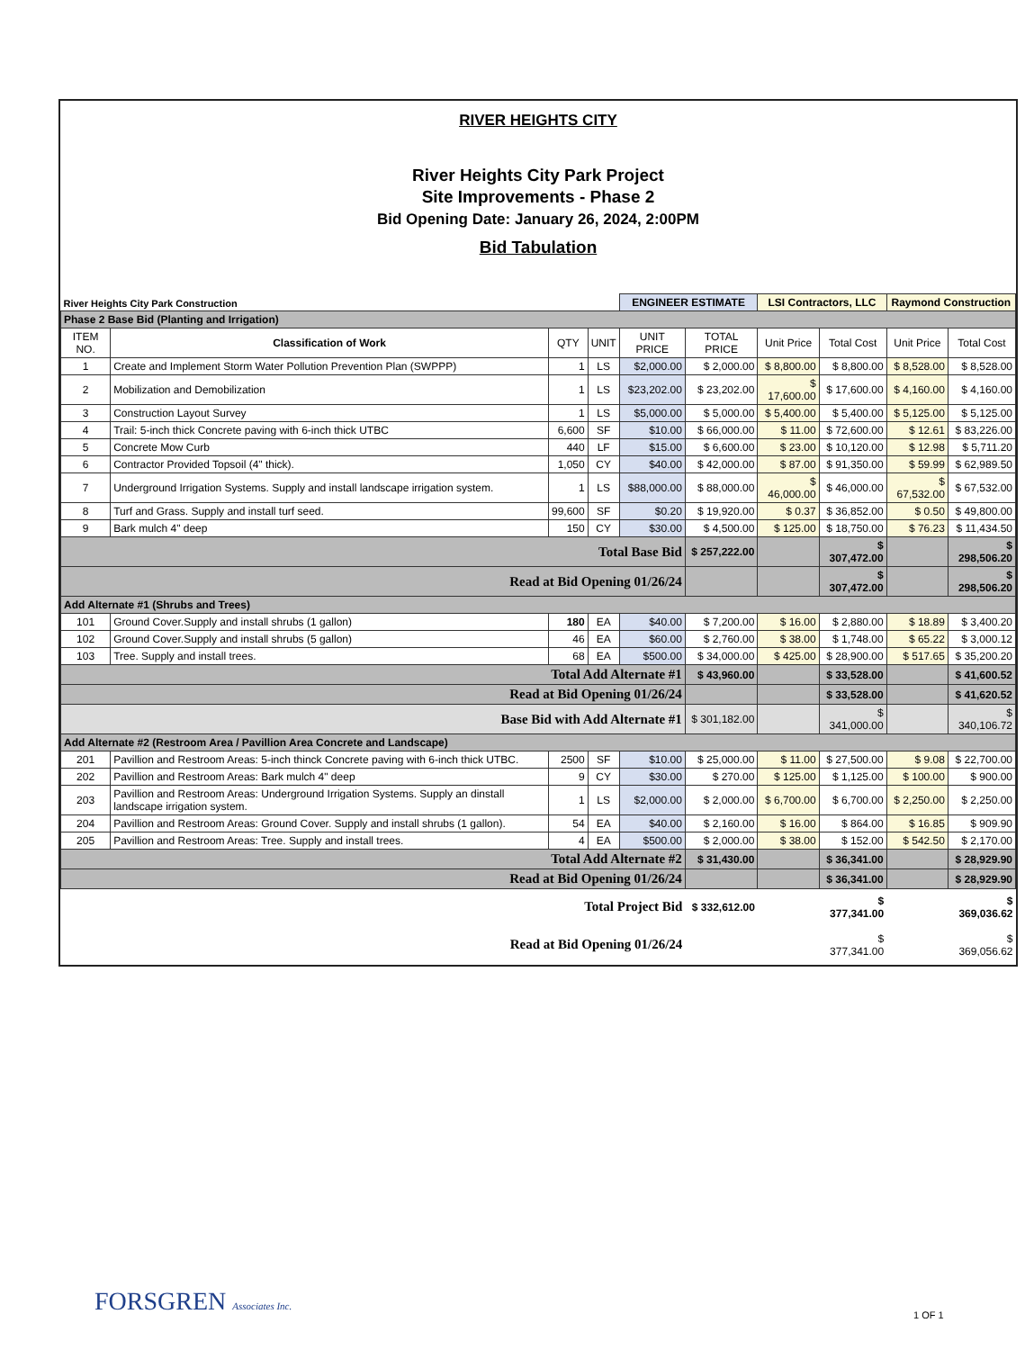RIVER HEIGHTS CITY
River Heights City Park Project
Site Improvements - Phase 2
Bid Opening Date: January 26, 2024, 2:00PM
Bid Tabulation
| River Heights City Park Construction | | | | ENGINEER ESTIMATE | | LSI Contractors, LLC | | Raymond Construction | |
| Phase 2 Base Bid (Planting and Irrigation) | | | | | | | | | |
| ITEM NO. | Classification of Work | QTY | UNIT | UNIT PRICE | TOTAL PRICE | Unit Price | Total Cost | Unit Price | Total Cost |
| 1 | Create and Implement Storm Water Pollution Prevention Plan (SWPPP) | 1 | LS | $2,000.00 | $ 2,000.00 | $ 8,800.00 | $ 8,800.00 | $ 8,528.00 | $ 8,528.00 |
| 2 | Mobilization and Demobilization | 1 | LS | $23,202.00 | $ 23,202.00 | $ 17,600.00 | $ 17,600.00 | $ 4,160.00 | $ 4,160.00 |
| 3 | Construction Layout Survey | 1 | LS | $5,000.00 | $ 5,000.00 | $ 5,400.00 | $ 5,400.00 | $ 5,125.00 | $ 5,125.00 |
| 4 | Trail: 5-inch thick Concrete paving with 6-inch thick UTBC | 6,600 | SF | $10.00 | $ 66,000.00 | $ 11.00 | $ 72,600.00 | $ 12.61 | $ 83,226.00 |
| 5 | Concrete Mow Curb | 440 | LF | $15.00 | $ 6,600.00 | $ 23.00 | $ 10,120.00 | $ 12.98 | $ 5,711.20 |
| 6 | Contractor Provided Topsoil (4" thick). | 1,050 | CY | $40.00 | $ 42,000.00 | $ 87.00 | $ 91,350.00 | $ 59.99 | $ 62,989.50 |
| 7 | Underground Irrigation Systems. Supply and install landscape irrigation system. | 1 | LS | $88,000.00 | $ 88,000.00 | $ 46,000.00 | $ 46,000.00 | $ 67,532.00 | $ 67,532.00 |
| 8 | Turf and Grass. Supply and install turf seed. | 99,600 | SF | $0.20 | $ 19,920.00 | $ 0.37 | $ 36,852.00 | $ 0.50 | $ 49,800.00 |
| 9 | Bark mulch 4" deep | 150 | CY | $30.00 | $ 4,500.00 | $ 125.00 | $ 18,750.00 | $ 76.23 | $ 11,434.50 |
| Total Base Bid | | | | | $ 257,222.00 | | $ 307,472.00 | | $ 298,506.20 |
| Read at Bid Opening 01/26/24 | | | | | | | $ 307,472.00 | | $ 298,506.20 |
| Add Alternate #1 (Shrubs and Trees) | | | | | | | | | |
| 101 | Ground Cover.Supply and install shrubs (1 gallon) | 180 | EA | $40.00 | $ 7,200.00 | $ 16.00 | $ 2,880.00 | $ 18.89 | $ 3,400.20 |
| 102 | Ground Cover.Supply and install shrubs (5 gallon) | 46 | EA | $60.00 | $ 2,760.00 | $ 38.00 | $ 1,748.00 | $ 65.22 | $ 3,000.12 |
| 103 | Tree. Supply and install trees. | 68 | EA | $500.00 | $ 34,000.00 | $ 425.00 | $ 28,900.00 | $ 517.65 | $ 35,200.20 |
| Total Add Alternate #1 | | | | | $ 43,960.00 | | $ 33,528.00 | | $ 41,600.52 |
| Read at Bid Opening 01/26/24 | | | | | | | $ 33,528.00 | | $ 41,620.52 |
| Base Bid with Add Alternate #1 | | | | | $ 301,182.00 | | $ 341,000.00 | | $ 340,106.72 |
| Add Alternate #2 (Restroom Area / Pavillion Area Concrete and Landscape) | | | | | | | | | |
| 201 | Pavillion and Restroom Areas: 5-inch thinck Concrete paving with 6-inch thick UTBC. | 2500 | SF | $10.00 | $ 25,000.00 | $ 11.00 | $ 27,500.00 | $ 9.08 | $ 22,700.00 |
| 202 | Pavillion and Restroom Areas: Bark mulch 4" deep | 9 | CY | $30.00 | $ 270.00 | $ 125.00 | $ 1,125.00 | $ 100.00 | $ 900.00 |
| 203 | Pavillion and Restroom Areas: Underground Irrigation Systems. Supply an dinstall landscape irrigation system. | 1 | LS | $2,000.00 | $ 2,000.00 | $ 6,700.00 | $ 6,700.00 | $ 2,250.00 | $ 2,250.00 |
| 204 | Pavillion and Restroom Areas: Ground Cover. Supply and install shrubs (1 gallon). | 54 | EA | $40.00 | $ 2,160.00 | $ 16.00 | $ 864.00 | $ 16.85 | $ 909.90 |
| 205 | Pavillion and Restroom Areas: Tree. Supply and install trees. | 4 | EA | $500.00 | $ 2,000.00 | $ 38.00 | $ 152.00 | $ 542.50 | $ 2,170.00 |
| Total Add Alternate #2 | | | | | $ 31,430.00 | | $ 36,341.00 | | $ 28,929.90 |
| Read at Bid Opening 01/26/24 | | | | | | | $ 36,341.00 | | $ 28,929.90 |
| Total Project Bid | | | | | $ 332,612.00 | | $ 377,341.00 | | $ 369,036.62 |
| Read at Bid Opening 01/26/24 | | | | | | | $ 377,341.00 | | $ 369,056.62 |
FORSGREN Associates Inc. 1 OF 1